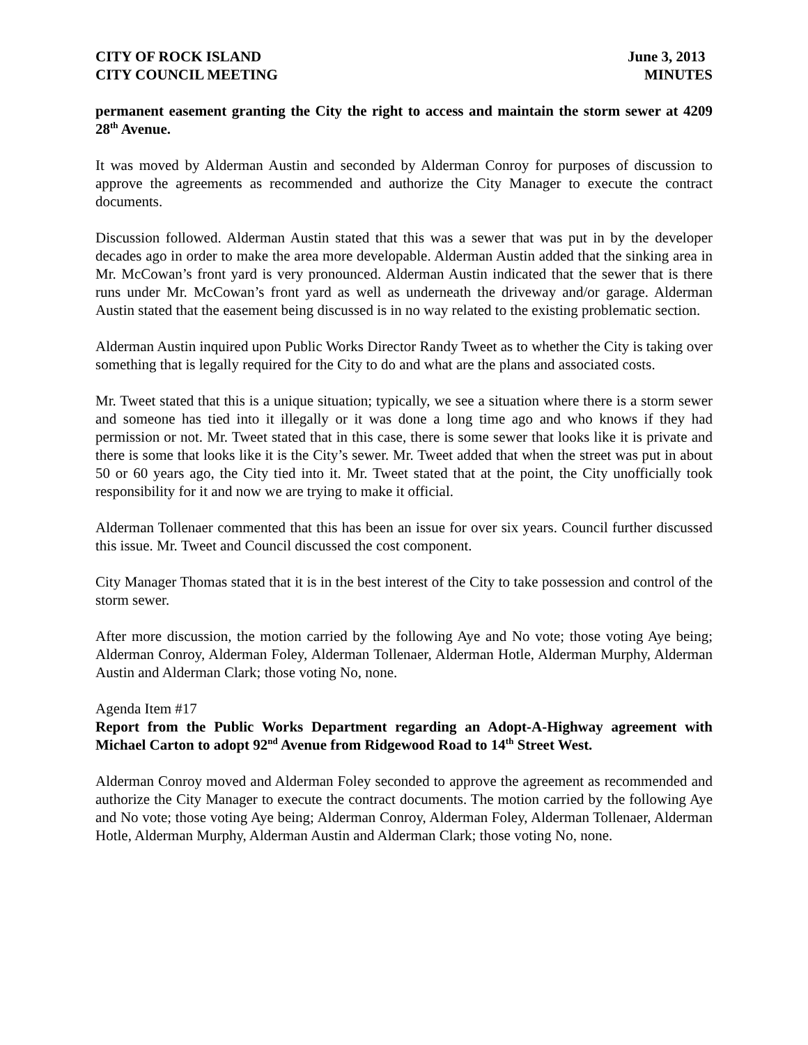CITY OF ROCK ISLAND June 3, 2013
CITY COUNCIL MEETING MINUTES
permanent easement granting the City the right to access and maintain the storm sewer at 4209 28<sup>th</sup> Avenue.
It was moved by Alderman Austin and seconded by Alderman Conroy for purposes of discussion to approve the agreements as recommended and authorize the City Manager to execute the contract documents.
Discussion followed. Alderman Austin stated that this was a sewer that was put in by the developer decades ago in order to make the area more developable. Alderman Austin added that the sinking area in Mr. McCowan’s front yard is very pronounced. Alderman Austin indicated that the sewer that is there runs under Mr. McCowan’s front yard as well as underneath the driveway and/or garage. Alderman Austin stated that the easement being discussed is in no way related to the existing problematic section.
Alderman Austin inquired upon Public Works Director Randy Tweet as to whether the City is taking over something that is legally required for the City to do and what are the plans and associated costs.
Mr. Tweet stated that this is a unique situation; typically, we see a situation where there is a storm sewer and someone has tied into it illegally or it was done a long time ago and who knows if they had permission or not. Mr. Tweet stated that in this case, there is some sewer that looks like it is private and there is some that looks like it is the City’s sewer. Mr. Tweet added that when the street was put in about 50 or 60 years ago, the City tied into it. Mr. Tweet stated that at the point, the City unofficially took responsibility for it and now we are trying to make it official.
Alderman Tollenaer commented that this has been an issue for over six years. Council further discussed this issue. Mr. Tweet and Council discussed the cost component.
City Manager Thomas stated that it is in the best interest of the City to take possession and control of the storm sewer.
After more discussion, the motion carried by the following Aye and No vote; those voting Aye being; Alderman Conroy, Alderman Foley, Alderman Tollenaer, Alderman Hotle, Alderman Murphy, Alderman Austin and Alderman Clark; those voting No, none.
Agenda Item #17
Report from the Public Works Department regarding an Adopt-A-Highway agreement with Michael Carton to adopt 92<sup>nd</sup> Avenue from Ridgewood Road to 14<sup>th</sup> Street West.
Alderman Conroy moved and Alderman Foley seconded to approve the agreement as recommended and authorize the City Manager to execute the contract documents. The motion carried by the following Aye and No vote; those voting Aye being; Alderman Conroy, Alderman Foley, Alderman Tollenaer, Alderman Hotle, Alderman Murphy, Alderman Austin and Alderman Clark; those voting No, none.